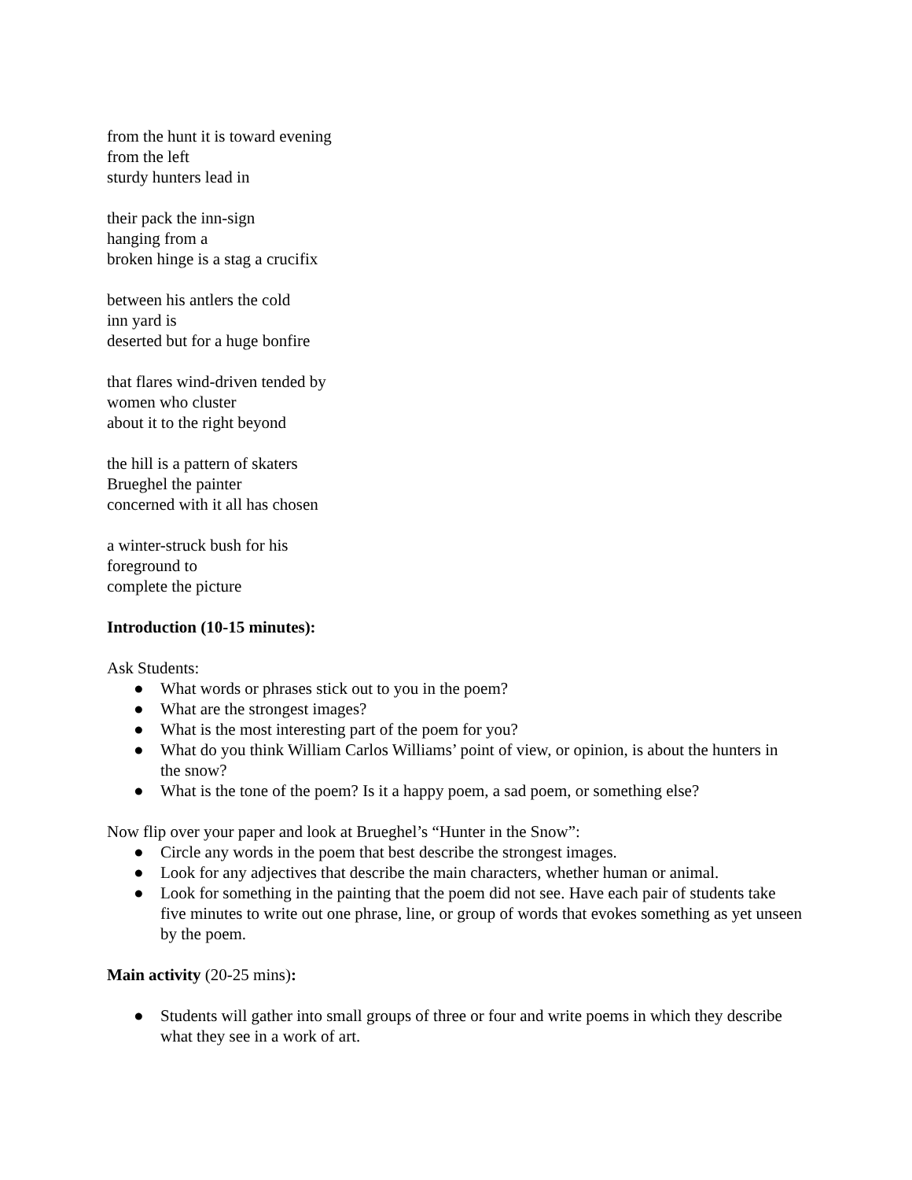from the hunt it is toward evening
from the left
sturdy hunters lead in
their pack the inn-sign
hanging from a
broken hinge is a stag a crucifix
between his antlers the cold
inn yard is
deserted but for a huge bonfire
that flares wind-driven tended by
women who cluster
about it to the right beyond
the hill is a pattern of skaters
Brueghel the painter
concerned with it all has chosen
a winter-struck bush for his
foreground to
complete the picture
Introduction (10-15 minutes):
Ask Students:
● What words or phrases stick out to you in the poem?
● What are the strongest images?
● What is the most interesting part of the poem for you?
● What do you think William Carlos Williams’ point of view, or opinion, is about the hunters in the snow?
● What is the tone of the poem? Is it a happy poem, a sad poem, or something else?
Now flip over your paper and look at Brueghel’s “Hunter in the Snow”:
● Circle any words in the poem that best describe the strongest images.
● Look for any adjectives that describe the main characters, whether human or animal.
● Look for something in the painting that the poem did not see. Have each pair of students take five minutes to write out one phrase, line, or group of words that evokes something as yet unseen by the poem.
Main activity (20-25 mins):
● Students will gather into small groups of three or four and write poems in which they describe what they see in a work of art.